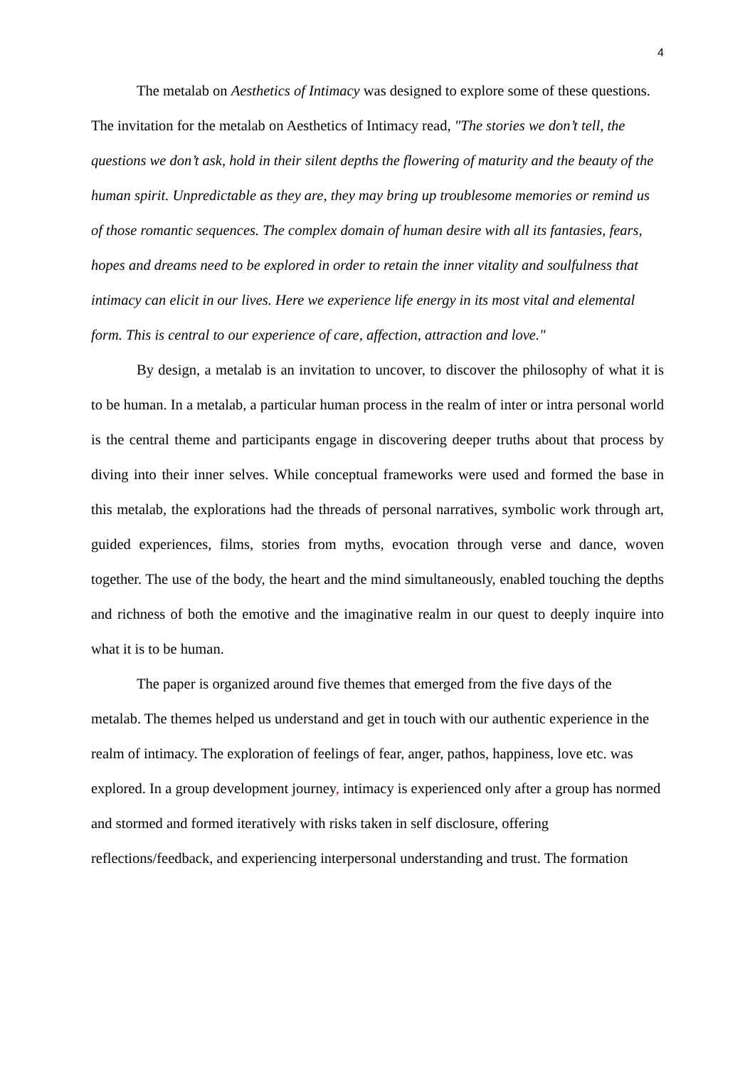4
The metalab on Aesthetics of Intimacy was designed to explore some of these questions.
The invitation for the metalab on Aesthetics of Intimacy read, "The stories we don’t tell, the questions we don’t ask, hold in their silent depths the flowering of maturity and the beauty of the human spirit. Unpredictable as they are, they may bring up troublesome memories or remind us of those romantic sequences. The complex domain of human desire with all its fantasies, fears, hopes and dreams need to be explored in order to retain the inner vitality and soulfulness that intimacy can elicit in our lives. Here we experience life energy in its most vital and elemental form. This is central to our experience of care, affection, attraction and love."
By design, a metalab is an invitation to uncover, to discover the philosophy of what it is to be human. In a metalab, a particular human process in the realm of inter or intra personal world is the central theme and participants engage in discovering deeper truths about that process by diving into their inner selves. While conceptual frameworks were used and formed the base in this metalab, the explorations had the threads of personal narratives, symbolic work through art, guided experiences, films, stories from myths, evocation through verse and dance, woven together. The use of the body, the heart and the mind simultaneously, enabled touching the depths and richness of both the emotive and the imaginative realm in our quest to deeply inquire into what it is to be human.
The paper is organized around five themes that emerged from the five days of the metalab. The themes helped us understand and get in touch with our authentic experience in the realm of intimacy. The exploration of feelings of fear, anger, pathos, happiness, love etc. was explored. In a group development journey, intimacy is experienced only after a group has normed and stormed and formed iteratively with risks taken in self disclosure, offering reflections/feedback, and experiencing interpersonal understanding and trust. The formation